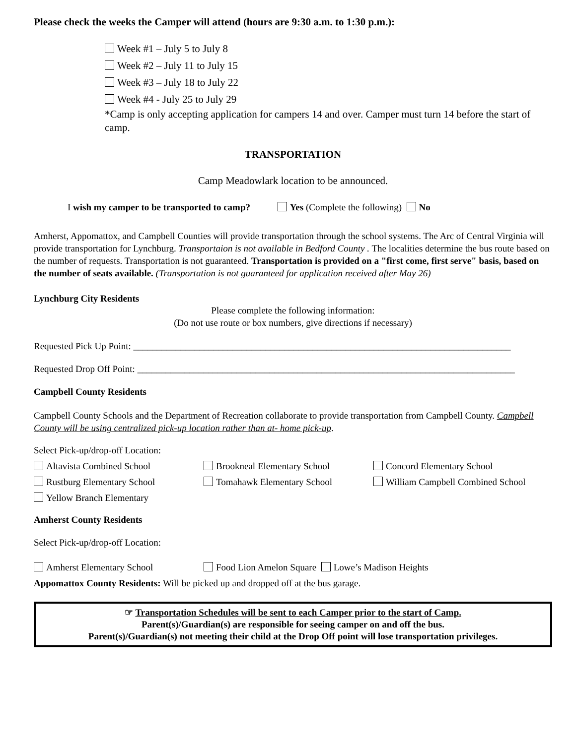Please check the weeks the Camper will attend (hours are 9:30 a.m. to 1:30 p.m.):
Week #1 – July 5 to July 8
Week #2 – July 11 to July 15
Week #3 – July 18 to July 22
Week #4 - July 25 to July 29
*Camp is only accepting application for campers 14 and over. Camper must turn 14 before the start of camp.
TRANSPORTATION
Camp Meadowlark location to be announced.
I wish my camper to be transported to camp? Yes (Complete the following) No
Amherst, Appomattox, and Campbell Counties will provide transportation through the school systems. The Arc of Central Virginia will provide transportation for Lynchburg. Transportaion is not available in Bedford County . The localities determine the bus route based on the number of requests. Transportation is not guaranteed. Transportation is provided on a "first come, first serve" basis, based on the number of seats available. (Transportation is not guaranteed for application received after May 26)
Lynchburg City Residents
Please complete the following information:
(Do not use route or box numbers, give directions if necessary)
Requested Pick Up Point: ________________________________________________________________________________
Requested Drop Off Point: ________________________________________________________________________________
Campbell County Residents
Campbell County Schools and the Department of Recreation collaborate to provide transportation from Campbell County. Campbell County will be using centralized pick-up location rather than at- home pick-up.
Select Pick-up/drop-off Location:
Altavista Combined School Brookneal Elementary School Concord Elementary School
Rustburg Elementary School Tomahawk Elementary School William Campbell Combined School
Yellow Branch Elementary
Amherst County Residents
Select Pick-up/drop-off Location:
Amherst Elementary School Food Lion Amelon Square Lowe’s Madison Heights
Appomattox County Residents: Will be picked up and dropped off at the bus garage.
☞ Transportation Schedules will be sent to each Camper prior to the start of Camp.
Parent(s)/Guardian(s) are responsible for seeing camper on and off the bus.
Parent(s)/Guardian(s) not meeting their child at the Drop Off point will lose transportation privileges.